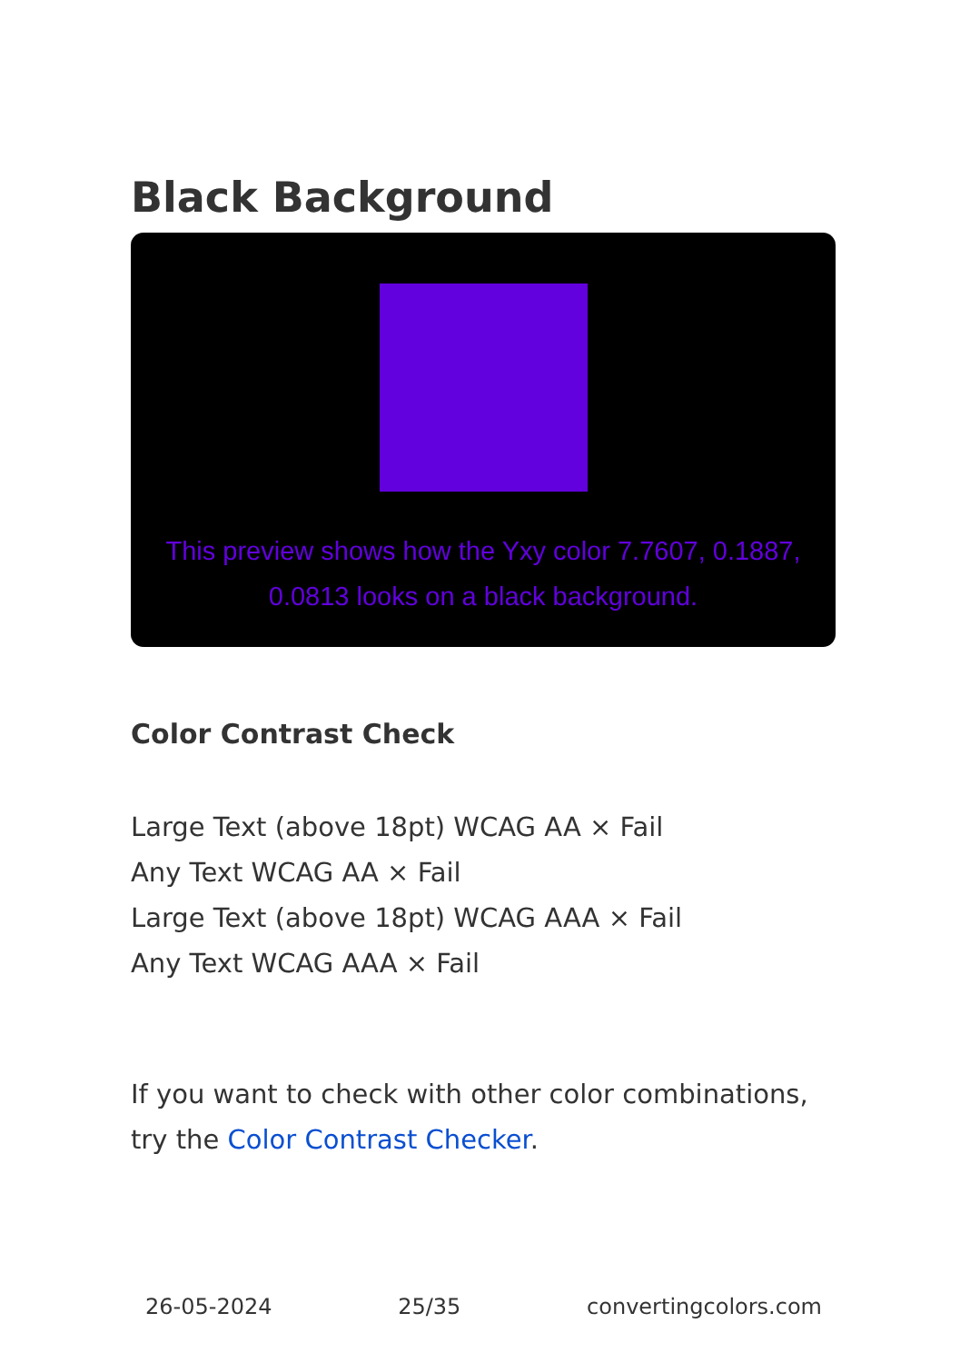Black Background
This preview shows how the Yxy color 7.7607, 0.1887, 0.0813 looks on a black background.
Color Contrast Check
Large Text (above 18pt) WCAG AA × Fail
Any Text WCAG AA × Fail
Large Text (above 18pt) WCAG AAA × Fail
Any Text WCAG AAA × Fail
If you want to check with other color combinations, try the Color Contrast Checker.
26-05-2024 25/35 convertingcolors.com